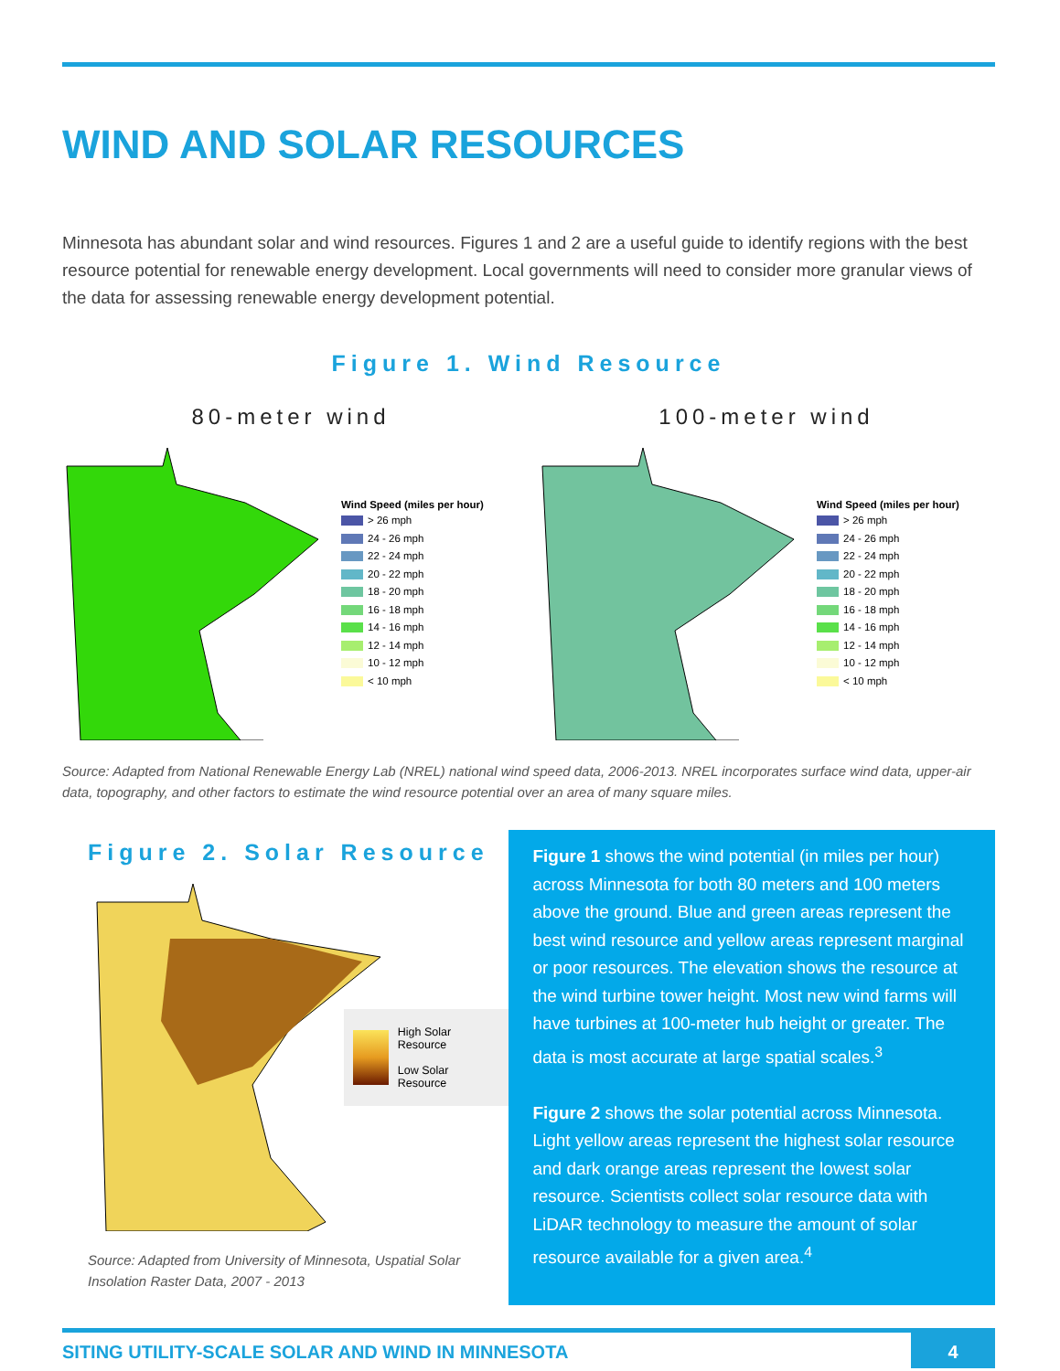WIND AND SOLAR RESOURCES
Minnesota has abundant solar and wind resources. Figures 1 and 2 are a useful guide to identify regions with the best resource potential for renewable energy development. Local governments will need to consider more granular views of the data for assessing renewable energy development potential.
Figure 1. Wind Resource
80-meter wind
Wind Speed (miles per hour)
> 26 mph
24 - 26 mph
22 - 24 mph
20 - 22 mph
18 - 20 mph
16 - 18 mph
14 - 16 mph
12 - 14 mph
10 - 12 mph
< 10 mph
100-meter wind
Wind Speed (miles per hour)
> 26 mph
24 - 26 mph
22 - 24 mph
20 - 22 mph
18 - 20 mph
16 - 18 mph
14 - 16 mph
12 - 14 mph
10 - 12 mph
< 10 mph
Source: Adapted from National Renewable Energy Lab (NREL) national wind speed data, 2006-2013. NREL incorporates surface wind data, upper-air data, topography, and other factors to estimate the wind resource potential over an area of many square miles.
Figure 2. Solar Resource
High Solar Resource
Low Solar Resource
Source: Adapted from University of Minnesota, Uspatial Solar Insolation Raster Data, 2007 - 2013
Figure 1 shows the wind potential (in miles per hour) across Minnesota for both 80 meters and 100 meters above the ground. Blue and green areas represent the best wind resource and yellow areas represent marginal or poor resources. The elevation shows the resource at the wind turbine tower height. Most new wind farms will have turbines at 100-meter hub height or greater. The data is most accurate at large spatial scales.<sup>3</sup>
Figure 2 shows the solar potential across Minnesota. Light yellow areas represent the highest solar resource and dark orange areas represent the lowest solar resource. Scientists collect solar resource data with LiDAR technology to measure the amount of solar resource available for a given area.<sup>4</sup>
SITING UTILITY-SCALE SOLAR AND WIND IN MINNESOTA 4